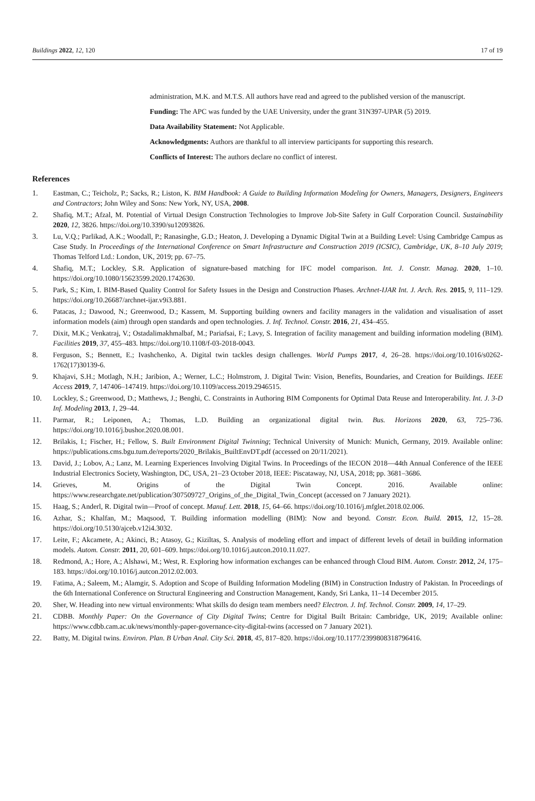Buildings 2022, 12, 120 17 of 19
administration, M.K. and M.T.S. All authors have read and agreed to the published version of the manuscript.
Funding: The APC was funded by the UAE University, under the grant 31N397-UPAR (5) 2019.
Data Availability Statement: Not Applicable.
Acknowledgments: Authors are thankful to all interview participants for supporting this research.
Conflicts of Interest: The authors declare no conflict of interest.
References
1. Eastman, C.; Teicholz, P.; Sacks, R.; Liston, K. BIM Handbook: A Guide to Building Information Modeling for Owners, Managers, Designers, Engineers and Contractors; John Wiley and Sons: New York, NY, USA, 2008.
2. Shafiq, M.T.; Afzal, M. Potential of Virtual Design Construction Technologies to Improve Job-Site Safety in Gulf Corporation Council. Sustainability 2020, 12, 3826. https://doi.org/10.3390/su12093826.
3. Lu, V.Q.; Parlikad, A.K.; Woodall, P.; Ranasinghe, G.D.; Heaton, J. Developing a Dynamic Digital Twin at a Building Level: Using Cambridge Campus as Case Study. In Proceedings of the International Conference on Smart Infrastructure and Construction 2019 (ICSIC), Cambridge, UK, 8–10 July 2019; Thomas Telford Ltd.: London, UK, 2019; pp. 67–75.
4. Shafiq, M.T.; Lockley, S.R. Application of signature-based matching for IFC model comparison. Int. J. Constr. Manag. 2020, 1–10. https://doi.org/10.1080/15623599.2020.1742630.
5. Park, S.; Kim, I. BIM-Based Quality Control for Safety Issues in the Design and Construction Phases. Archnet-IJAR Int. J. Arch. Res. 2015, 9, 111–129. https://doi.org/10.26687/archnet-ijar.v9i3.881.
6. Patacas, J.; Dawood, N.; Greenwood, D.; Kassem, M. Supporting building owners and facility managers in the validation and visualisation of asset information models (aim) through open standards and open technologies. J. Inf. Technol. Constr. 2016, 21, 434–455.
7. Dixit, M.K.; Venkatraj, V.; Ostadalimakhmalbaf, M.; Pariafsai, F.; Lavy, S. Integration of facility management and building information modeling (BIM). Facilities 2019, 37, 455–483. https://doi.org/10.1108/f-03-2018-0043.
8. Ferguson, S.; Bennett, E.; Ivashchenko, A. Digital twin tackles design challenges. World Pumps 2017, 4, 26–28. https://doi.org/10.1016/s0262-1762(17)30139-6.
9. Khajavi, S.H.; Motlagh, N.H.; Jaribion, A.; Werner, L.C.; Holmstrom, J. Digital Twin: Vision, Benefits, Boundaries, and Creation for Buildings. IEEE Access 2019, 7, 147406–147419. https://doi.org/10.1109/access.2019.2946515.
10. Lockley, S.; Greenwood, D.; Matthews, J.; Benghi, C. Constraints in Authoring BIM Components for Optimal Data Reuse and Interoperability. Int. J. 3-D Inf. Modeling 2013, 1, 29–44.
11. Parmar, R.; Leiponen, A.; Thomas, L.D. Building an organizational digital twin. Bus. Horizons 2020, 63, 725–736. https://doi.org/10.1016/j.bushor.2020.08.001.
12. Brilakis, I.; Fischer, H.; Fellow, S. Built Environment Digital Twinning; Technical University of Munich: Munich, Germany, 2019. Available online: https://publications.cms.bgu.tum.de/reports/2020_Brilakis_BuiltEnvDT.pdf (accessed on 20/11/2021).
13. David, J.; Lobov, A.; Lanz, M. Learning Experiences Involving Digital Twins. In Proceedings of the IECON 2018—44th Annual Conference of the IEEE Industrial Electronics Society, Washington, DC, USA, 21–23 October 2018, IEEE: Piscataway, NJ, USA, 2018; pp. 3681–3686.
14. Grieves, M. Origins of the Digital Twin Concept. 2016. Available online: https://www.researchgate.net/publication/307509727_Origins_of_the_Digital_Twin_Concept (accessed on 7 January 2021).
15. Haag, S.; Anderl, R. Digital twin—Proof of concept. Manuf. Lett. 2018, 15, 64–66. https://doi.org/10.1016/j.mfglet.2018.02.006.
16. Azhar, S.; Khalfan, M.; Maqsood, T. Building information modelling (BIM): Now and beyond. Constr. Econ. Build. 2015, 12, 15–28. https://doi.org/10.5130/ajceb.v12i4.3032.
17. Leite, F.; Akcamete, A.; Akinci, B.; Atasoy, G.; Kiziltas, S. Analysis of modeling effort and impact of different levels of detail in building information models. Autom. Constr. 2011, 20, 601–609. https://doi.org/10.1016/j.autcon.2010.11.027.
18. Redmond, A.; Hore, A.; Alshawi, M.; West, R. Exploring how information exchanges can be enhanced through Cloud BIM. Autom. Constr. 2012, 24, 175–183. https://doi.org/10.1016/j.autcon.2012.02.003.
19. Fatima, A.; Saleem, M.; Alamgir, S. Adoption and Scope of Building Information Modeling (BIM) in Construction Industry of Pakistan. In Proceedings of the 6th International Conference on Structural Engineering and Construction Management, Kandy, Sri Lanka, 11–14 December 2015.
20. Sher, W. Heading into new virtual environments: What skills do design team members need? Electron. J. Inf. Technol. Constr. 2009, 14, 17–29.
21. CDBB. Monthly Paper: On the Governance of City Digital Twins; Centre for Digital Built Britain: Cambridge, UK, 2019; Available online: https://www.cdbb.cam.ac.uk/news/monthly-paper-governance-city-digital-twins (accessed on 7 January 2021).
22. Batty, M. Digital twins. Environ. Plan. B Urban Anal. City Sci. 2018, 45, 817–820. https://doi.org/10.1177/2399808318796416.